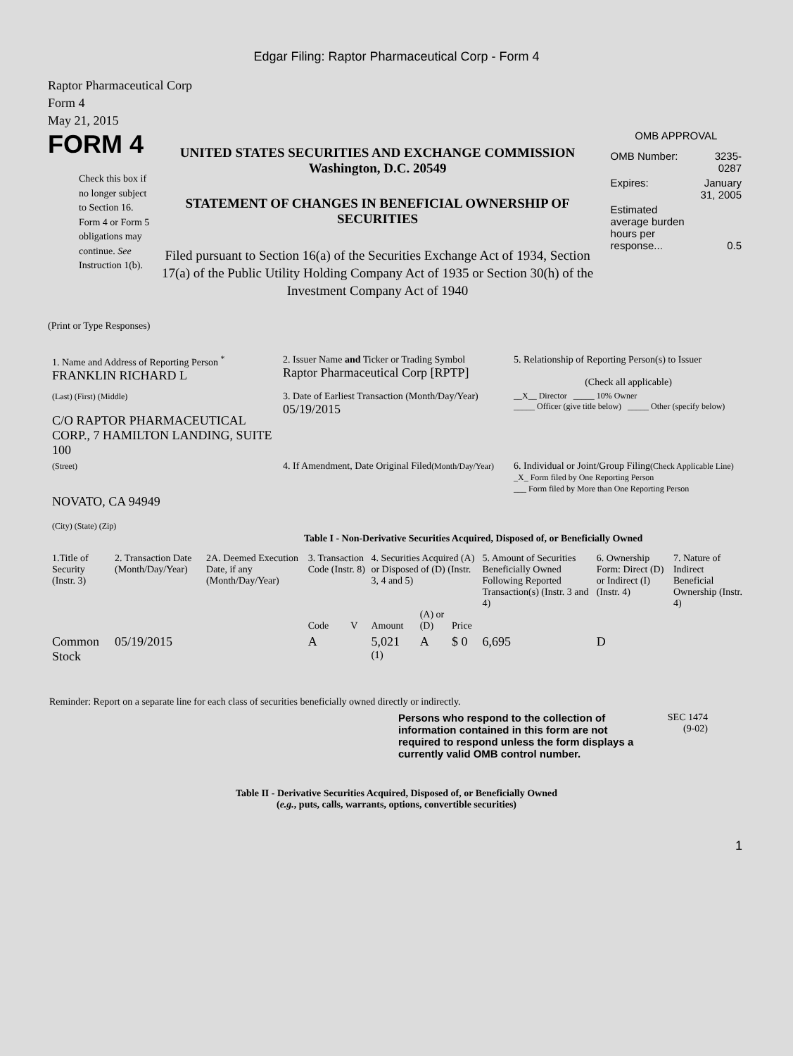Edgar Filing: Raptor Pharmaceutical Corp - Form 4
Raptor Pharmaceutical Corp
Form 4
May 21, 2015
FORM 4
Check this box if no longer subject to Section 16. Form 4 or Form 5 obligations may continue. See Instruction 1(b).
UNITED STATES SECURITIES AND EXCHANGE COMMISSION
Washington, D.C. 20549
STATEMENT OF CHANGES IN BENEFICIAL OWNERSHIP OF SECURITIES
Filed pursuant to Section 16(a) of the Securities Exchange Act of 1934, Section 17(a) of the Public Utility Holding Company Act of 1935 or Section 30(h) of the Investment Company Act of 1940
OMB APPROVAL
| OMB Number: | 3235-0287 |
| Expires: | January 31, 2005 |
| Estimated average burden hours per response... | 0.5 |
(Print or Type Responses)
| 1. Name and Address of Reporting Person <sup>*</sup> FRANKLIN RICHARD L | 2. Issuer Name and Ticker or Trading Symbol Raptor Pharmaceutical Corp [RPTP] | 5. Relationship of Reporting Person(s) to Issuer (Check all applicable) |
| (Last) (First) (Middle) C/O RAPTOR PHARMACEUTICAL CORP., 7 HAMILTON LANDING, SUITE 100 | 3. Date of Earliest Transaction (Month/Day/Year) 05/19/2015 | __X__ Director _____ 10% Owner _____ Officer (give title below) _____ Other (specify below) |
| (Street) NOVATO, CA 94949 (City) (State) (Zip) | 4. If Amendment, Date Original Filed (Month/Day/Year) | 6. Individual or Joint/Group Filing (Check Applicable Line) _X_ Form filed by One Reporting Person ___ Form filed by More than One Reporting Person |
Table I - Non-Derivative Securities Acquired, Disposed of, or Beneficially Owned
| 1.Title of Security (Instr. 3) | 2. Transaction Date (Month/Day/Year) | 2A. Deemed Execution Date, if any (Month/Day/Year) | 3. Transaction Code (Instr. 8) | | 4. Securities Acquired (A) or Disposed of (D) (Instr. 3, 4 and 5) | | | 5. Amount of Securities Beneficially Owned Following Reported Transaction(s) (Instr. 3 and 4) | 6. Ownership Form: Direct (D) or Indirect (I) (Instr. 4) | 7. Nature of Indirect Beneficial Ownership (Instr. 4) |
| | | | Code | V | Amount | (A) or (D) | Price | | | |
| Common Stock | 05/19/2015 | | A | | 5,021 <sup>(1)</sup> | A | $ 0 | 6,695 | D | |
Reminder: Report on a separate line for each class of securities beneficially owned directly or indirectly.
Persons who respond to the collection of information contained in this form are not required to respond unless the form displays a currently valid OMB control number.
SEC 1474
(9-02)
Table II - Derivative Securities Acquired, Disposed of, or Beneficially Owned
(e.g., puts, calls, warrants, options, convertible securities)
1